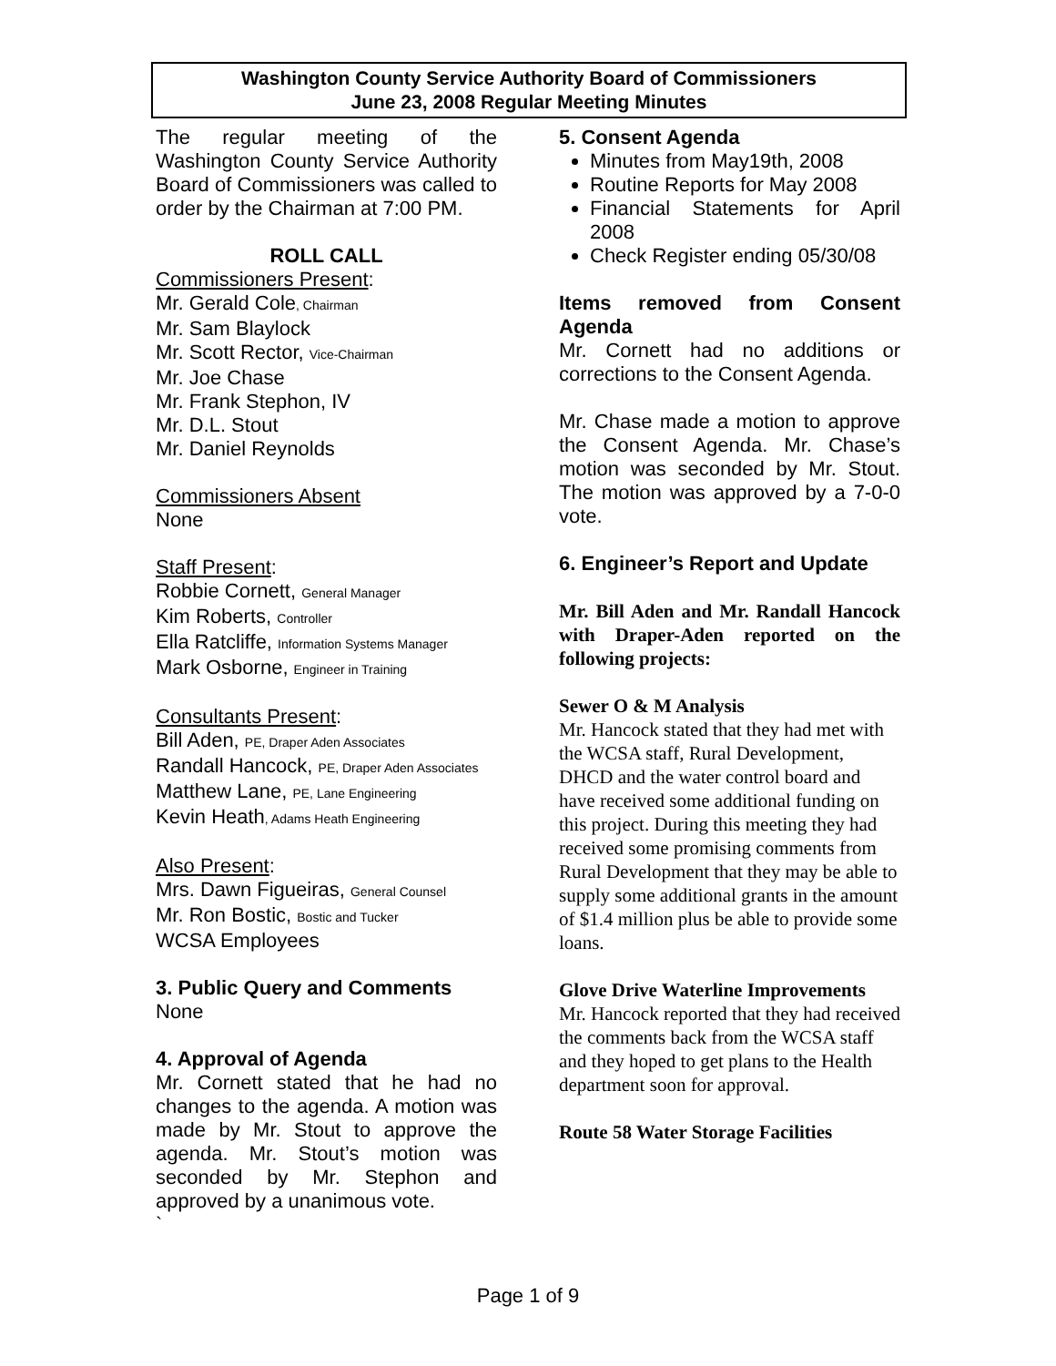Washington County Service Authority Board of Commissioners
June 23, 2008 Regular Meeting Minutes
The regular meeting of the Washington County Service Authority Board of Commissioners was called to order by the Chairman at 7:00 PM.
ROLL CALL
Commissioners Present:
Mr. Gerald Cole, Chairman
Mr. Sam Blaylock
Mr. Scott Rector, Vice-Chairman
Mr. Joe Chase
Mr. Frank Stephon, IV
Mr. D.L. Stout
Mr. Daniel Reynolds
Commissioners Absent
None
Staff Present:
Robbie Cornett, General Manager
Kim Roberts, Controller
Ella Ratcliffe, Information Systems Manager
Mark Osborne, Engineer in Training
Consultants Present:
Bill Aden, PE, Draper Aden Associates
Randall Hancock, PE, Draper Aden Associates
Matthew Lane, PE, Lane Engineering
Kevin Heath, Adams Heath Engineering
Also Present:
Mrs. Dawn Figueiras, General Counsel
Mr. Ron Bostic, Bostic and Tucker
WCSA Employees
3. Public Query and Comments
None
4. Approval of Agenda
Mr. Cornett stated that he had no changes to the agenda. A motion was made by Mr. Stout to approve the agenda. Mr. Stout’s motion was seconded by Mr. Stephon and approved by a unanimous vote.
`
5. Consent Agenda
Minutes from May19th, 2008
Routine Reports for May 2008
Financial Statements for April 2008
Check Register ending 05/30/08
Items removed from Consent Agenda
Mr. Cornett had no additions or corrections to the Consent Agenda.
Mr. Chase made a motion to approve the Consent Agenda. Mr. Chase’s motion was seconded by Mr. Stout. The motion was approved by a 7-0-0 vote.
6. Engineer’s Report and Update
Mr. Bill Aden and Mr. Randall Hancock with Draper-Aden reported on the following projects:
Sewer O & M Analysis
Mr. Hancock stated that they had met with the WCSA staff, Rural Development, DHCD and the water control board and have received some additional funding on this project. During this meeting they had received some promising comments from Rural Development that they may be able to supply some additional grants in the amount of $1.4 million plus be able to provide some loans.
Glove Drive Waterline Improvements
Mr. Hancock reported that they had received the comments back from the WCSA staff and they hoped to get plans to the Health department soon for approval.
Route 58 Water Storage Facilities
Page 1 of 9